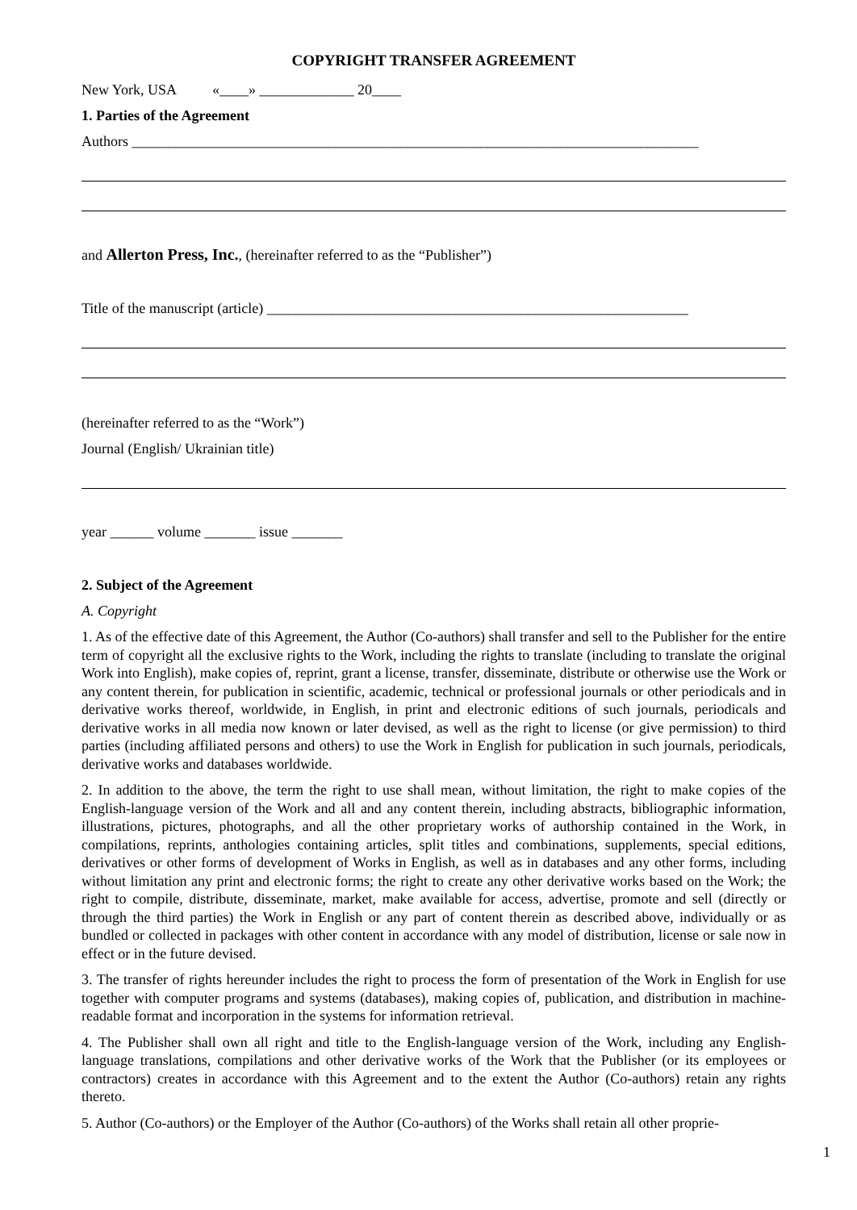COPYRIGHT TRANSFER AGREEMENT
New York, USA «____» _____________ 20____
1. Parties of the Agreement
Authors ______________________________________________________________________________
and Allerton Press, Inc., (hereinafter referred to as the “Publisher”)
Title of the manuscript (article) __________________________________________________________
(hereinafter referred to as the “Work”)
Journal (English/ Ukrainian title)
year ______ volume _______ issue _______
2. Subject of the Agreement
A. Copyright
1. As of the effective date of this Agreement, the Author (Co-authors) shall transfer and sell to the Publisher for the entire term of copyright all the exclusive rights to the Work, including the rights to translate (including to translate the original Work into English), make copies of, reprint, grant a license, transfer, disseminate, distribute or otherwise use the Work or any content therein, for publication in scientific, academic, technical or professional journals or other periodicals and in derivative works thereof, worldwide, in English, in print and electronic editions of such journals, periodicals and derivative works in all media now known or later devised, as well as the right to license (or give permission) to third parties (including affiliated persons and others) to use the Work in English for publication in such journals, periodicals, derivative works and databases worldwide.
2. In addition to the above, the term the right to use shall mean, without limitation, the right to make copies of the English-language version of the Work and all and any content therein, including abstracts, bibliographic information, illustrations, pictures, photographs, and all the other proprietary works of authorship contained in the Work, in compilations, reprints, anthologies containing articles, split titles and combinations, supplements, special editions, derivatives or other forms of development of Works in English, as well as in databases and any other forms, including without limitation any print and electronic forms; the right to create any other derivative works based on the Work; the right to compile, distribute, disseminate, market, make available for access, advertise, promote and sell (directly or through the third parties) the Work in English or any part of content therein as described above, individually or as bundled or collected in packages with other content in accordance with any model of distribution, license or sale now in effect or in the future devised.
3. The transfer of rights hereunder includes the right to process the form of presentation of the Work in English for use together with computer programs and systems (databases), making copies of, publication, and distribution in machine-readable format and incorporation in the systems for information retrieval.
4. The Publisher shall own all right and title to the English-language version of the Work, including any English-language translations, compilations and other derivative works of the Work that the Publisher (or its employees or contractors) creates in accordance with this Agreement and to the extent the Author (Co-authors) retain any rights thereto.
5. Author (Co-authors) or the Employer of the Author (Co-authors) of the Works shall retain all other proprie-
1